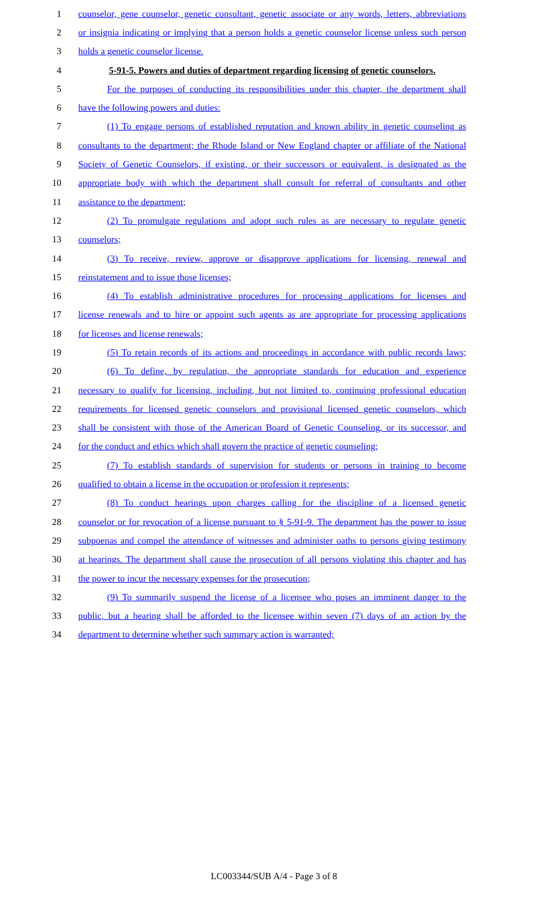1 counselor, gene counselor, genetic consultant, genetic associate or any words, letters, abbreviations
2 or insignia indicating or implying that a person holds a genetic counselor license unless such person
3 holds a genetic counselor license.
4 5-91-5. Powers and duties of department regarding licensing of genetic counselors.
5 For the purposes of conducting its responsibilities under this chapter, the department shall
6 have the following powers and duties:
7 (1) To engage persons of established reputation and known ability in genetic counseling as
8 consultants to the department; the Rhode Island or New England chapter or affiliate of the National
9 Society of Genetic Counselors, if existing, or their successors or equivalent, is designated as the
10 appropriate body with which the department shall consult for referral of consultants and other
11 assistance to the department;
12 (2) To promulgate regulations and adopt such rules as are necessary to regulate genetic
13 counselors;
14 (3) To receive, review, approve or disapprove applications for licensing, renewal and
15 reinstatement and to issue those licenses;
16 (4) To establish administrative procedures for processing applications for licenses and
17 license renewals and to hire or appoint such agents as are appropriate for processing applications
18 for licenses and license renewals;
19 (5) To retain records of its actions and proceedings in accordance with public records laws;
20 (6) To define, by regulation, the appropriate standards for education and experience
21 necessary to qualify for licensing, including, but not limited to, continuing professional education
22 requirements for licensed genetic counselors and provisional licensed genetic counselors, which
23 shall be consistent with those of the American Board of Genetic Counseling, or its successor, and
24 for the conduct and ethics which shall govern the practice of genetic counseling;
25 (7) To establish standards of supervision for students or persons in training to become
26 qualified to obtain a license in the occupation or profession it represents;
27 (8) To conduct hearings upon charges calling for the discipline of a licensed genetic
28 counselor or for revocation of a license pursuant to § 5-91-9. The department has the power to issue
29 subpoenas and compel the attendance of witnesses and administer oaths to persons giving testimony
30 at hearings. The department shall cause the prosecution of all persons violating this chapter and has
31 the power to incur the necessary expenses for the prosecution;
32 (9) To summarily suspend the license of a licensee who poses an imminent danger to the
33 public, but a hearing shall be afforded to the licensee within seven (7) days of an action by the
34 department to determine whether such summary action is warranted;
LC003344/SUB A/4 - Page 3 of 8